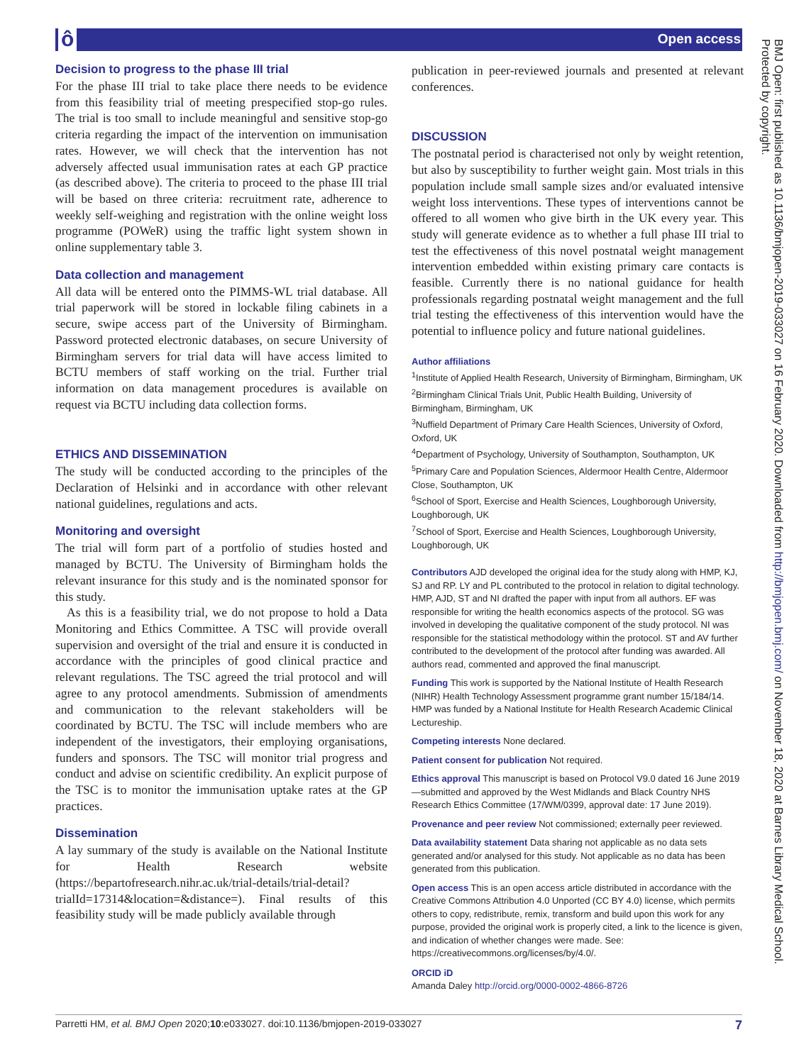ô Open access
Decision to progress to the phase III trial
For the phase III trial to take place there needs to be evidence from this feasibility trial of meeting prespecified stop-go rules. The trial is too small to include meaningful and sensitive stop-go criteria regarding the impact of the intervention on immunisation rates. However, we will check that the intervention has not adversely affected usual immunisation rates at each GP practice (as described above). The criteria to proceed to the phase III trial will be based on three criteria: recruitment rate, adherence to weekly self-weighing and registration with the online weight loss programme (POWeR) using the traffic light system shown in online supplementary table 3.
Data collection and management
All data will be entered onto the PIMMS-WL trial database. All trial paperwork will be stored in lockable filing cabinets in a secure, swipe access part of the University of Birmingham. Password protected electronic databases, on secure University of Birmingham servers for trial data will have access limited to BCTU members of staff working on the trial. Further trial information on data management procedures is available on request via BCTU including data collection forms.
ETHICS AND DISSEMINATION
The study will be conducted according to the principles of the Declaration of Helsinki and in accordance with other relevant national guidelines, regulations and acts.
Monitoring and oversight
The trial will form part of a portfolio of studies hosted and managed by BCTU. The University of Birmingham holds the relevant insurance for this study and is the nominated sponsor for this study.
As this is a feasibility trial, we do not propose to hold a Data Monitoring and Ethics Committee. A TSC will provide overall supervision and oversight of the trial and ensure it is conducted in accordance with the principles of good clinical practice and relevant regulations. The TSC agreed the trial protocol and will agree to any protocol amendments. Submission of amendments and communication to the relevant stakeholders will be coordinated by BCTU. The TSC will include members who are independent of the investigators, their employing organisations, funders and sponsors. The TSC will monitor trial progress and conduct and advise on scientific credibility. An explicit purpose of the TSC is to monitor the immunisation uptake rates at the GP practices.
Dissemination
A lay summary of the study is available on the National Institute for Health Research website (https://bepartofresearch.nihr.ac.uk/trial-details/trial-detail?trialId=17314&location=&distance=). Final results of this feasibility study will be made publicly available through
publication in peer-reviewed journals and presented at relevant conferences.
DISCUSSION
The postnatal period is characterised not only by weight retention, but also by susceptibility to further weight gain. Most trials in this population include small sample sizes and/or evaluated intensive weight loss interventions. These types of interventions cannot be offered to all women who give birth in the UK every year. This study will generate evidence as to whether a full phase III trial to test the effectiveness of this novel postnatal weight management intervention embedded within existing primary care contacts is feasible. Currently there is no national guidance for health professionals regarding postnatal weight management and the full trial testing the effectiveness of this intervention would have the potential to influence policy and future national guidelines.
Author affiliations
<sup>1</sup> Institute of Applied Health Research, University of Birmingham, Birmingham, UK
<sup>2</sup> Birmingham Clinical Trials Unit, Public Health Building, University of Birmingham, Birmingham, UK
<sup>3</sup> Nuffield Department of Primary Care Health Sciences, University of Oxford, Oxford, UK
<sup>4</sup> Department of Psychology, University of Southampton, Southampton, UK
<sup>5</sup> Primary Care and Population Sciences, Aldermoor Health Centre, Aldermoor Close, Southampton, UK
<sup>6</sup> School of Sport, Exercise and Health Sciences, Loughborough University, Loughborough, UK
<sup>7</sup> School of Sport, Exercise and Health Sciences, Loughborough University, Loughborough, UK
Contributors AJD developed the original idea for the study along with HMP, KJ, SJ and RP. LY and PL contributed to the protocol in relation to digital technology. HMP, AJD, ST and NI drafted the paper with input from all authors. EF was responsible for writing the health economics aspects of the protocol. SG was involved in developing the qualitative component of the study protocol. NI was responsible for the statistical methodology within the protocol. ST and AV further contributed to the development of the protocol after funding was awarded. All authors read, commented and approved the final manuscript.
Funding This work is supported by the National Institute of Health Research (NIHR) Health Technology Assessment programme grant number 15/184/14. HMP was funded by a National Institute for Health Research Academic Clinical Lectureship.
Competing interests None declared.
Patient consent for publication Not required.
Ethics approval This manuscript is based on Protocol V9.0 dated 16 June 2019—submitted and approved by the West Midlands and Black Country NHS Research Ethics Committee (17/WM/0399, approval date: 17 June 2019).
Provenance and peer review Not commissioned; externally peer reviewed.
Data availability statement Data sharing not applicable as no data sets generated and/or analysed for this study. Not applicable as no data has been generated from this publication.
Open access This is an open access article distributed in accordance with the Creative Commons Attribution 4.0 Unported (CC BY 4.0) license, which permits others to copy, redistribute, remix, transform and build upon this work for any purpose, provided the original work is properly cited, a link to the licence is given, and indication of whether changes were made. See: https://creativecommons.org/licenses/by/4.0/.
ORCID iD
Amanda Daley http://orcid.org/0000-0002-4866-8726
Parretti HM, et al. BMJ Open 2020;10:e033027. doi:10.1136/bmjopen-2019-033027 7
BMJ Open: first published as 10.1136/bmjopen-2019-033027 on 16 February 2020. Downloaded from http://bmjopen.bmj.com/ on November 18, 2020 at Barnes Library Medical School. Protected by copyright.